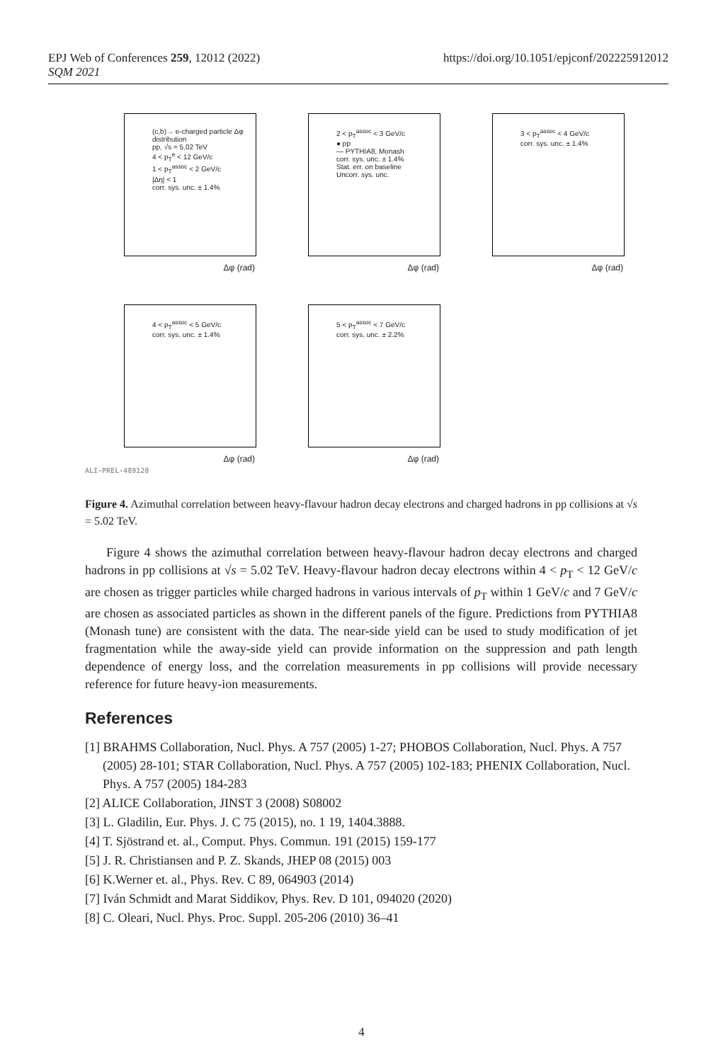EPJ Web of Conferences 259, 12012 (2022)
SQM 2021
https://doi.org/10.1051/epjconf/202225912012
(c,b)→ e-charged particle Δφ distribution
pp, √s = 5.02 TeV
4 < p<sub>T</sub><sup>e</sup> < 12 GeV/c
1 < p<sub>T</sub><sup>assoc</sup> < 2 GeV/c
|Δη| < 1
corr. sys. unc. ± 1.4%
Δφ (rad)
2 < p<sub>T</sub><sup>assoc</sup> < 3 GeV/c
● pp
— PYTHIA8, Monash
corr. sys. unc. ± 1.4%
Stat. err. on baseline
Uncorr. sys. unc.
Δφ (rad)
3 < p<sub>T</sub><sup>assoc</sup> < 4 GeV/c
corr. sys. unc. ± 1.4%
Δφ (rad)
4 < p<sub>T</sub><sup>assoc</sup> < 5 GeV/c
corr. sys. unc. ± 1.4%
Δφ (rad)
ALI-PREL-489120
5 < p<sub>T</sub><sup>assoc</sup> < 7 GeV/c
corr. sys. unc. ± 2.2%
Δφ (rad)
Figure 4. Azimuthal correlation between heavy-flavour hadron decay electrons and charged hadrons in pp collisions at √s = 5.02 TeV.
Figure 4 shows the azimuthal correlation between heavy-flavour hadron decay electrons and charged hadrons in pp collisions at √s = 5.02 TeV. Heavy-flavour hadron decay electrons within 4 < p<sub>T</sub> < 12 GeV/c are chosen as trigger particles while charged hadrons in various intervals of p<sub>T</sub> within 1 GeV/c and 7 GeV/c are chosen as associated particles as shown in the different panels of the figure. Predictions from PYTHIA8 (Monash tune) are consistent with the data. The near-side yield can be used to study modification of jet fragmentation while the away-side yield can provide information on the suppression and path length dependence of energy loss, and the correlation measurements in pp collisions will provide necessary reference for future heavy-ion measurements.
References
[1] BRAHMS Collaboration, Nucl. Phys. A 757 (2005) 1-27; PHOBOS Collaboration, Nucl. Phys. A 757 (2005) 28-101; STAR Collaboration, Nucl. Phys. A 757 (2005) 102-183; PHENIX Collaboration, Nucl. Phys. A 757 (2005) 184-283
[2] ALICE Collaboration, JINST 3 (2008) S08002
[3] L. Gladilin, Eur. Phys. J. C 75 (2015), no. 1 19, 1404.3888.
[4] T. Sjöstrand et. al., Comput. Phys. Commun. 191 (2015) 159-177
[5] J. R. Christiansen and P. Z. Skands, JHEP 08 (2015) 003
[6] K.Werner et. al., Phys. Rev. C 89, 064903 (2014)
[7] Iván Schmidt and Marat Siddikov, Phys. Rev. D 101, 094020 (2020)
[8] C. Oleari, Nucl. Phys. Proc. Suppl. 205-206 (2010) 36–41
4